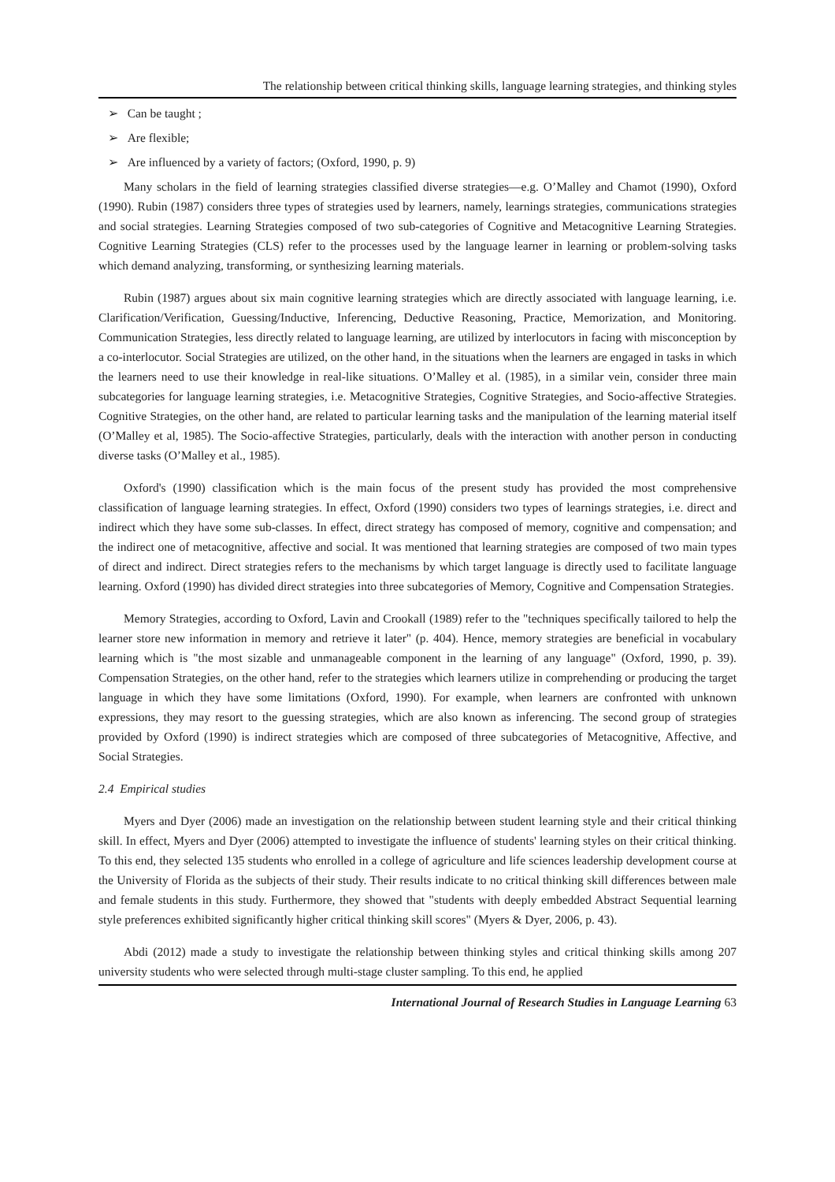The relationship between critical thinking skills, language learning strategies, and thinking styles
➢ Can be taught ;
➢ Are flexible;
➢ Are influenced by a variety of factors; (Oxford, 1990, p. 9)
Many scholars in the field of learning strategies classified diverse strategies—e.g. O’Malley and Chamot (1990), Oxford (1990). Rubin (1987) considers three types of strategies used by learners, namely, learnings strategies, communications strategies and social strategies. Learning Strategies composed of two sub-categories of Cognitive and Metacognitive Learning Strategies. Cognitive Learning Strategies (CLS) refer to the processes used by the language learner in learning or problem-solving tasks which demand analyzing, transforming, or synthesizing learning materials.
Rubin (1987) argues about six main cognitive learning strategies which are directly associated with language learning, i.e. Clarification/Verification, Guessing/Inductive, Inferencing, Deductive Reasoning, Practice, Memorization, and Monitoring. Communication Strategies, less directly related to language learning, are utilized by interlocutors in facing with misconception by a co-interlocutor. Social Strategies are utilized, on the other hand, in the situations when the learners are engaged in tasks in which the learners need to use their knowledge in real-like situations. O’Malley et al. (1985), in a similar vein, consider three main subcategories for language learning strategies, i.e. Metacognitive Strategies, Cognitive Strategies, and Socio-affective Strategies. Cognitive Strategies, on the other hand, are related to particular learning tasks and the manipulation of the learning material itself (O’Malley et al, 1985). The Socio-affective Strategies, particularly, deals with the interaction with another person in conducting diverse tasks (O’Malley et al., 1985).
Oxford's (1990) classification which is the main focus of the present study has provided the most comprehensive classification of language learning strategies. In effect, Oxford (1990) considers two types of learnings strategies, i.e. direct and indirect which they have some sub-classes. In effect, direct strategy has composed of memory, cognitive and compensation; and the indirect one of metacognitive, affective and social. It was mentioned that learning strategies are composed of two main types of direct and indirect. Direct strategies refers to the mechanisms by which target language is directly used to facilitate language learning. Oxford (1990) has divided direct strategies into three subcategories of Memory, Cognitive and Compensation Strategies.
Memory Strategies, according to Oxford, Lavin and Crookall (1989) refer to the "techniques specifically tailored to help the learner store new information in memory and retrieve it later" (p. 404). Hence, memory strategies are beneficial in vocabulary learning which is "the most sizable and unmanageable component in the learning of any language" (Oxford, 1990, p. 39). Compensation Strategies, on the other hand, refer to the strategies which learners utilize in comprehending or producing the target language in which they have some limitations (Oxford, 1990). For example, when learners are confronted with unknown expressions, they may resort to the guessing strategies, which are also known as inferencing. The second group of strategies provided by Oxford (1990) is indirect strategies which are composed of three subcategories of Metacognitive, Affective, and Social Strategies.
2.4 Empirical studies
Myers and Dyer (2006) made an investigation on the relationship between student learning style and their critical thinking skill. In effect, Myers and Dyer (2006) attempted to investigate the influence of students' learning styles on their critical thinking. To this end, they selected 135 students who enrolled in a college of agriculture and life sciences leadership development course at the University of Florida as the subjects of their study. Their results indicate to no critical thinking skill differences between male and female students in this study. Furthermore, they showed that "students with deeply embedded Abstract Sequential learning style preferences exhibited significantly higher critical thinking skill scores" (Myers & Dyer, 2006, p. 43).
Abdi (2012) made a study to investigate the relationship between thinking styles and critical thinking skills among 207 university students who were selected through multi-stage cluster sampling. To this end, he applied
International Journal of Research Studies in Language Learning 63